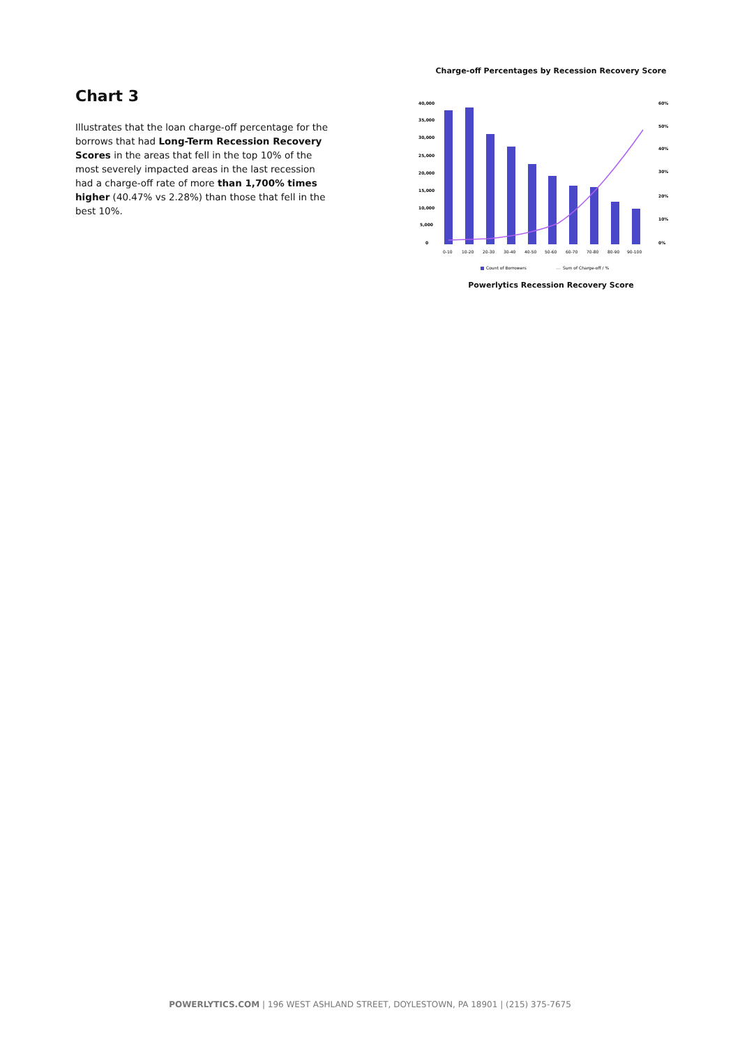Chart 3
Illustrates that the loan charge-off percentage for the borrows that had Long-Term Recession Recovery Scores in the areas that fell in the top 10% of the most severely impacted areas in the last recession had a charge-off rate of more than 1,700% times higher (40.47% vs 2.28%) than those that fell in the best 10%.
Charge-off Percentages by Recession Recovery Score
40,000
35,000
30,000
25,000
20,000
15,000
10,000
5,000
0
60%
50%
40%
30%
20%
10%
0%
0-10
10-20
20-30
30-40
40-50
50-60
60-70
70-80
80-90
90-100
Count of Borrowers
Sum of Charge-off / %
Powerlytics Recession Recovery Score
POWERLYTICS.COM | 196 WEST ASHLAND STREET, DOYLESTOWN, PA 18901 | (215) 375-7675